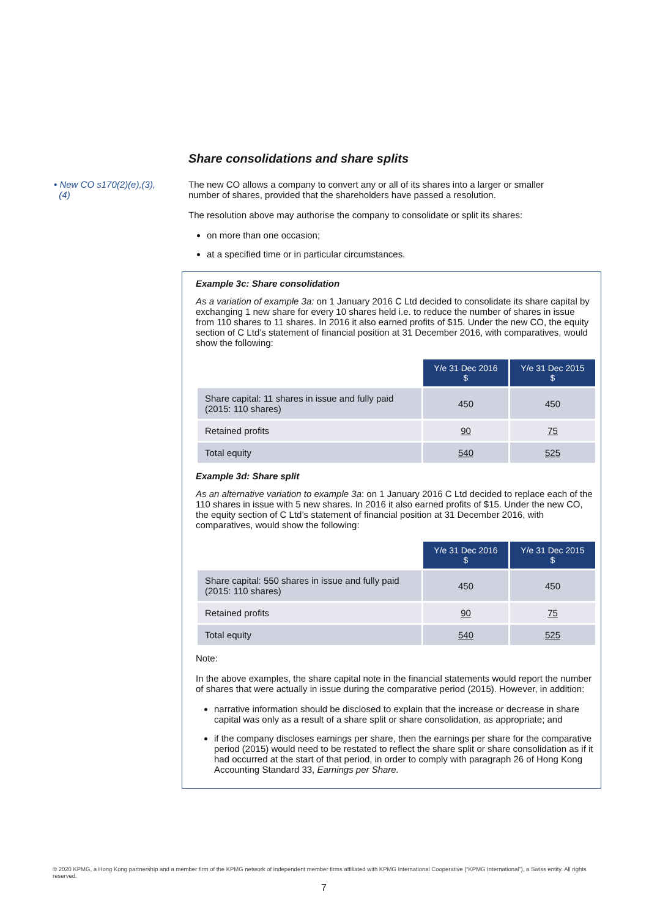Share consolidations and share splits
• New CO s170(2)(e),(3),
(4)
The new CO allows a company to convert any or all of its shares into a larger or smaller number of shares, provided that the shareholders have passed a resolution.
The resolution above may authorise the company to consolidate or split its shares:
on more than one occasion;
at a specified time or in particular circumstances.
Example 3c: Share consolidation
As a variation of example 3a: on 1 January 2016 C Ltd decided to consolidate its share capital by exchanging 1 new share for every 10 shares held i.e. to reduce the number of shares in issue from 110 shares to 11 shares. In 2016 it also earned profits of $15. Under the new CO, the equity section of C Ltd’s statement of financial position at 31 December 2016, with comparatives, would show the following:
| | Y/e 31 Dec 2016 $ | Y/e 31 Dec 2015 $ |
| Share capital: 11 shares in issue and fully paid (2015: 110 shares) | 450 | 450 |
| Retained profits | 90 | 75 |
| Total equity | 540 | 525 |
Example 3d: Share split
As an alternative variation to example 3a: on 1 January 2016 C Ltd decided to replace each of the 110 shares in issue with 5 new shares. In 2016 it also earned profits of $15. Under the new CO, the equity section of C Ltd’s statement of financial position at 31 December 2016, with comparatives, would show the following:
| | Y/e 31 Dec 2016 $ | Y/e 31 Dec 2015 $ |
| Share capital: 550 shares in issue and fully paid (2015: 110 shares) | 450 | 450 |
| Retained profits | 90 | 75 |
| Total equity | 540 | 525 |
Note:
In the above examples, the share capital note in the financial statements would report the number of shares that were actually in issue during the comparative period (2015). However, in addition:
narrative information should be disclosed to explain that the increase or decrease in share capital was only as a result of a share split or share consolidation, as appropriate; and
if the company discloses earnings per share, then the earnings per share for the comparative period (2015) would need to be restated to reflect the share split or share consolidation as if it had occurred at the start of that period, in order to comply with paragraph 26 of Hong Kong Accounting Standard 33, Earnings per Share.
© 2020 KPMG, a Hong Kong partnership and a member firm of the KPMG network of independent member firms affiliated with KPMG International Cooperative (“KPMG International”), a Swiss entity. All rights reserved.
7